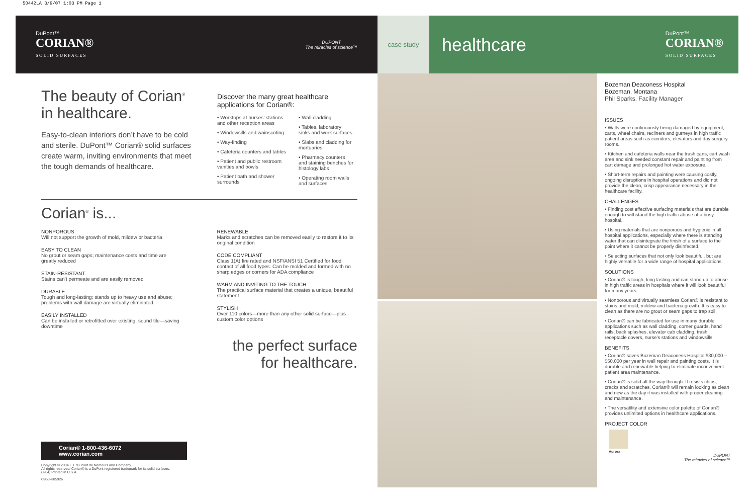50442LA 3/9/07 1:03 PM Page 1
DuPont™
CORIAN®
SOLID SURFACES
DUPONT
The miracles of science™
The beauty of Corian<sup>®</sup> in healthcare.
Easy-to-clean interiors don’t have to be cold and sterile. DuPont™ Corian® solid surfaces create warm, inviting environments that meet the tough demands of healthcare.
Discover the many great healthcare
applications for Corian®:
• Worktops at nurses’ stations and other reception areas
• Windowsills and wainscoting
• Way-finding
• Cafeteria counters and tables
• Patient and public restroom vanities and bowls
• Patient bath and shower surrounds
• Wall cladding
• Tables, laboratory sinks and work surfaces
• Slabs and cladding for mortuaries
• Pharmacy counters and staining benches for histology labs
• Operating room walls and surfaces
Corian<sup>®</sup> is...
NONPOROUS
Will not support the growth of mold, mildew or bacteria
EASY TO CLEAN
No grout or seam gaps; maintenance costs and time are greatly reduced
STAIN-RESISTANT
Stains can’t permeate and are easily removed
DURABLE
Tough and long-lasting; stands up to heavy use and abuse; problems with wall damage are virtually eliminated
EASILY INSTALLED
Can be installed or retrofitted over existing, sound tile—saving downtime
RENEWABLE
Marks and scratches can be removed easily to restore it to its original condition
CODE COMPLIANT
Class 1(A) fire rated and NSF/ANSI 51 Certified for food contact of all food types. Can be molded and formed with no sharp edges or corners for ADA compliance
WARM AND INVITING TO THE TOUCH
The practical surface material that creates a unique, beautiful statement
STYLISH
Over 110 colors—more than any other solid surface—plus custom color options
the perfect surface for healthcare.
Corian® 1-800-436-6072 www.corian.com
Copyright © 2004 E.I. du Pont de Nemours and Company.
All rights reserved. Corian® is a DuPont registered trademark for its solid surfaces.
(7/04) Printed in U.S.A.
C950-K05926
case study
healthcare
DuPont™
CORIAN®
SOLID SURFACES
Bozeman Deaconess Hospital
Bozeman, Montana
Phil Sparks, Facility Manager
ISSUES
• Walls were continuously being damaged by equipment, carts, wheel chairs, recliners and gurneys in high traffic patient areas such as corridors, elevators and day surgery rooms.
• Kitchen and cafeteria walls near the trash cans, cart wash area and sink needed constant repair and painting from cart damage and prolonged hot water exposure.
• Short-term repairs and painting were causing costly, ongoing disruptions in hospital operations and did not provide the clean, crisp appearance necessary in the healthcare facility.
CHALLENGES
• Finding cost effective surfacing materials that are durable enough to withstand the high traffic abuse of a busy hospital.
• Using materials that are nonporous and hygienic in all hospital applications, especially where there is standing water that can disintegrate the finish of a surface to the point where it cannot be properly disinfected.
• Selecting surfaces that not only look beautiful, but are highly versatile for a wide range of hospital applications.
SOLUTIONS
• Corian® is tough, long lasting and can stand up to abuse in high traffic areas in hospitals where it will look beautiful for many years.
• Nonporous and virtually seamless Corian® is resistant to stains and mold, mildew and bacteria growth. It is easy to clean as there are no grout or seam gaps to trap soil.
• Corian® can be fabricated for use in many durable applications such as wall cladding, corner guards, hand rails, back splashes, elevator cab cladding, trash receptacle covers, nurse’s stations and windowsills.
BENEFITS
• Corian® saves Bozeman Deaconess Hospital $30,000 – $50,000 per year in wall repair and painting costs. It is durable and renewable helping to eliminate inconvenient patient area maintenance.
• Corian® is solid all the way through. It resists chips, cracks and scratches. Corian® will remain looking as clean and new as the day it was installed with proper cleaning and maintenance.
• The versatility and extensive color palette of Corian® provides unlimited options in healthcare applications.
PROJECT COLOR
Aurora
DUPONT
The miracles of science™